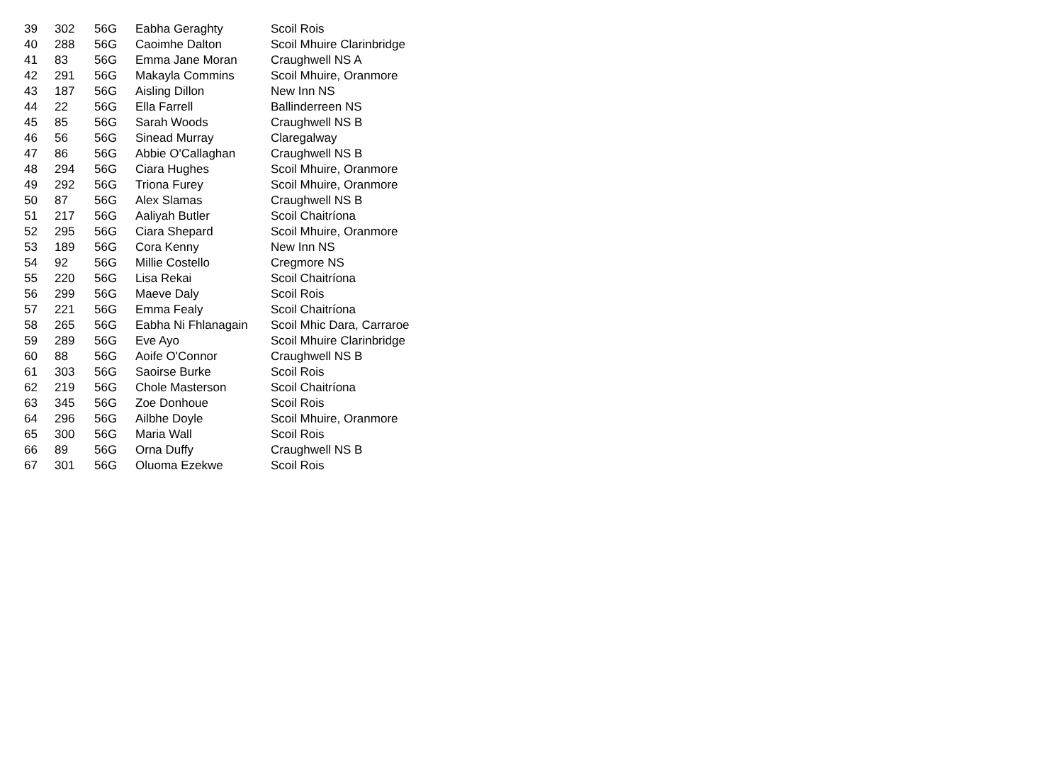| 39 | 302 | 56G | Eabha Geraghty | Scoil Rois |
| 40 | 288 | 56G | Caoimhe Dalton | Scoil Mhuire Clarinbridge |
| 41 | 83 | 56G | Emma Jane Moran | Craughwell NS A |
| 42 | 291 | 56G | Makayla Commins | Scoil Mhuire, Oranmore |
| 43 | 187 | 56G | Aisling Dillon | New Inn NS |
| 44 | 22 | 56G | Ella Farrell | Ballinderreen NS |
| 45 | 85 | 56G | Sarah Woods | Craughwell NS B |
| 46 | 56 | 56G | Sinead Murray | Claregalway |
| 47 | 86 | 56G | Abbie O'Callaghan | Craughwell NS B |
| 48 | 294 | 56G | Ciara Hughes | Scoil Mhuire, Oranmore |
| 49 | 292 | 56G | Triona Furey | Scoil Mhuire, Oranmore |
| 50 | 87 | 56G | Alex Slamas | Craughwell NS B |
| 51 | 217 | 56G | Aaliyah Butler | Scoil Chaitríona |
| 52 | 295 | 56G | Ciara Shepard | Scoil Mhuire, Oranmore |
| 53 | 189 | 56G | Cora Kenny | New Inn NS |
| 54 | 92 | 56G | Millie Costello | Cregmore NS |
| 55 | 220 | 56G | Lisa Rekai | Scoil Chaitríona |
| 56 | 299 | 56G | Maeve Daly | Scoil Rois |
| 57 | 221 | 56G | Emma Fealy | Scoil Chaitríona |
| 58 | 265 | 56G | Eabha Ni Fhlanagain | Scoil Mhic Dara, Carraroe |
| 59 | 289 | 56G | Eve Ayo | Scoil Mhuire Clarinbridge |
| 60 | 88 | 56G | Aoife O'Connor | Craughwell NS B |
| 61 | 303 | 56G | Saoirse Burke | Scoil Rois |
| 62 | 219 | 56G | Chole Masterson | Scoil Chaitríona |
| 63 | 345 | 56G | Zoe Donhoue | Scoil Rois |
| 64 | 296 | 56G | Ailbhe Doyle | Scoil Mhuire, Oranmore |
| 65 | 300 | 56G | Maria Wall | Scoil Rois |
| 66 | 89 | 56G | Orna Duffy | Craughwell NS B |
| 67 | 301 | 56G | Oluoma Ezekwe | Scoil Rois |